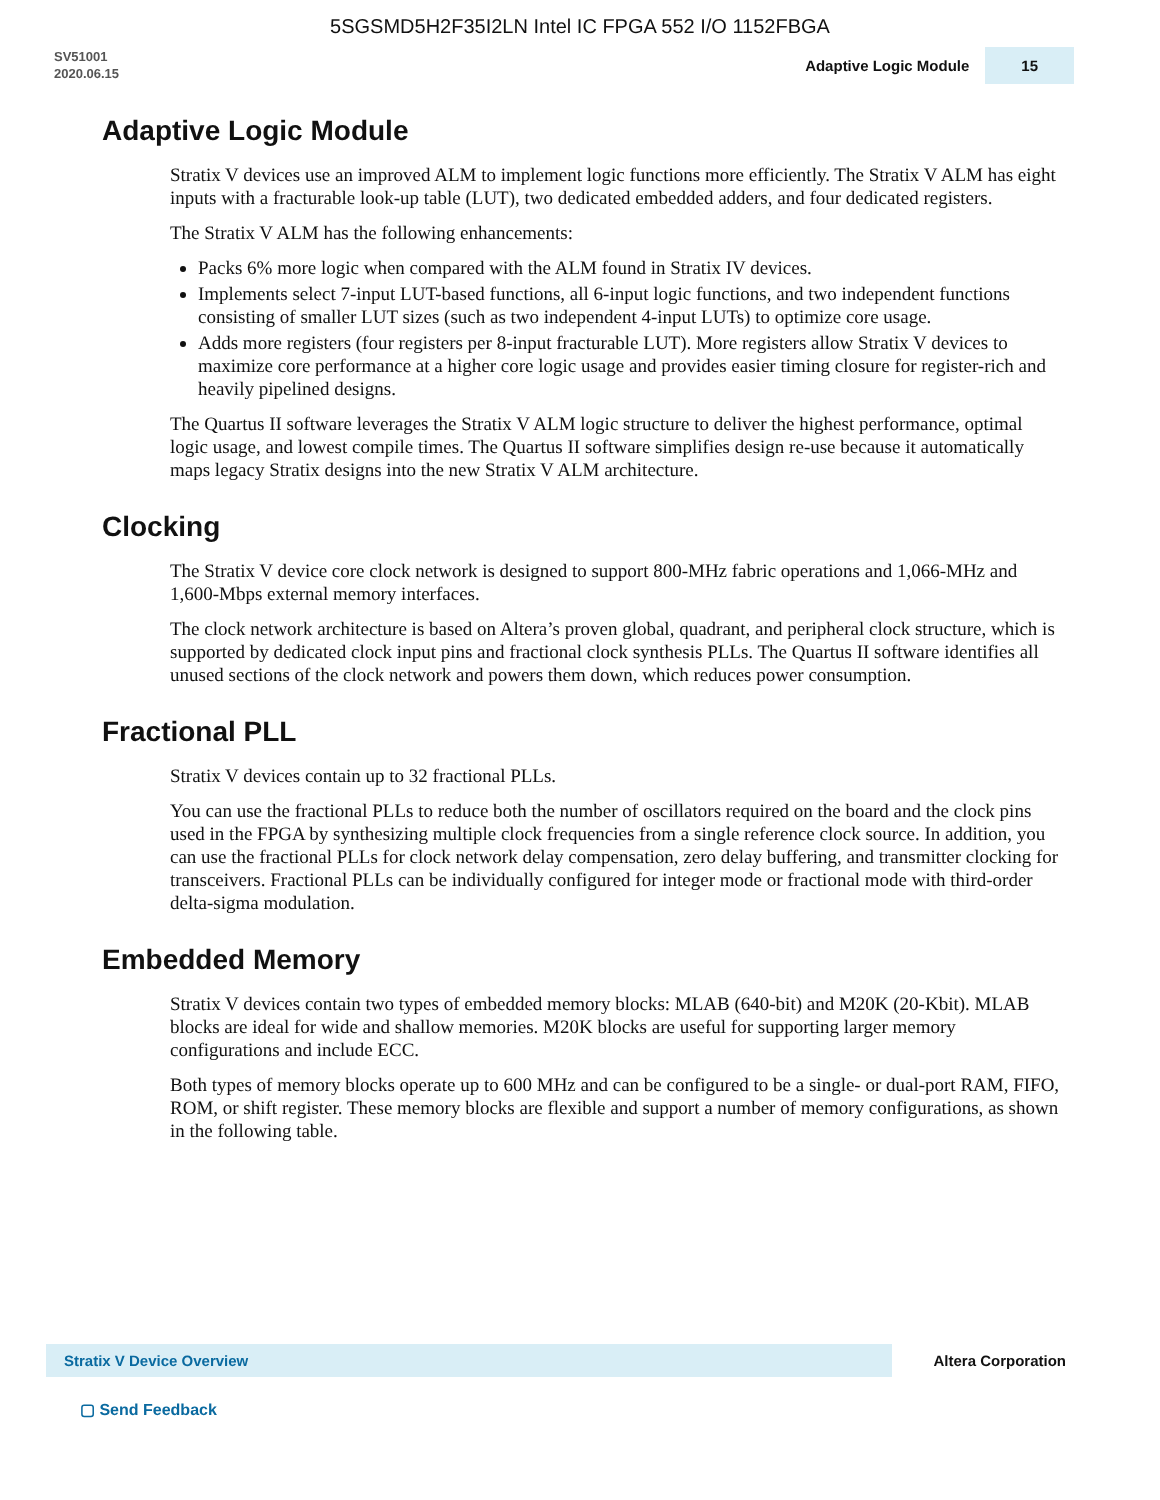5SGSMD5H2F35I2LN Intel IC FPGA 552 I/O 1152FBGA
SV51001
2020.06.15
Adaptive Logic Module 15
Adaptive Logic Module
Stratix V devices use an improved ALM to implement logic functions more efficiently. The Stratix V ALM has eight inputs with a fracturable look-up table (LUT), two dedicated embedded adders, and four dedicated registers.
The Stratix V ALM has the following enhancements:
Packs 6% more logic when compared with the ALM found in Stratix IV devices.
Implements select 7-input LUT-based functions, all 6-input logic functions, and two independent functions consisting of smaller LUT sizes (such as two independent 4-input LUTs) to optimize core usage.
Adds more registers (four registers per 8-input fracturable LUT). More registers allow Stratix V devices to maximize core performance at a higher core logic usage and provides easier timing closure for register-rich and heavily pipelined designs.
The Quartus II software leverages the Stratix V ALM logic structure to deliver the highest performance, optimal logic usage, and lowest compile times. The Quartus II software simplifies design re-use because it automatically maps legacy Stratix designs into the new Stratix V ALM architecture.
Clocking
The Stratix V device core clock network is designed to support 800-MHz fabric operations and 1,066-MHz and 1,600-Mbps external memory interfaces.
The clock network architecture is based on Altera’s proven global, quadrant, and peripheral clock structure, which is supported by dedicated clock input pins and fractional clock synthesis PLLs. The Quartus II software identifies all unused sections of the clock network and powers them down, which reduces power consumption.
Fractional PLL
Stratix V devices contain up to 32 fractional PLLs.
You can use the fractional PLLs to reduce both the number of oscillators required on the board and the clock pins used in the FPGA by synthesizing multiple clock frequencies from a single reference clock source. In addition, you can use the fractional PLLs for clock network delay compensation, zero delay buffering, and transmitter clocking for transceivers. Fractional PLLs can be individually configured for integer mode or fractional mode with third-order delta-sigma modulation.
Embedded Memory
Stratix V devices contain two types of embedded memory blocks: MLAB (640-bit) and M20K (20-Kbit). MLAB blocks are ideal for wide and shallow memories. M20K blocks are useful for supporting larger memory configurations and include ECC.
Both types of memory blocks operate up to 600 MHz and can be configured to be a single- or dual-port RAM, FIFO, ROM, or shift register. These memory blocks are flexible and support a number of memory configurations, as shown in the following table.
Stratix V Device Overview
Altera Corporation
▢ Send Feedback